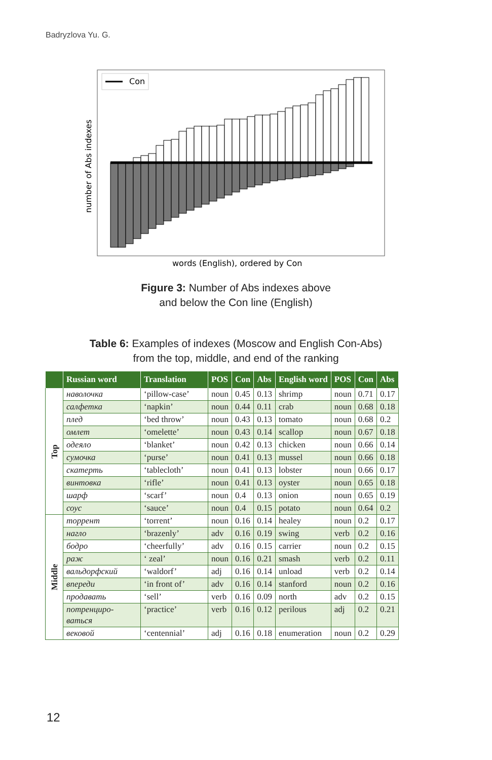Badryzlova Yu. G.
Con
number of Abs indexes
words (English), ordered by Con
Figure 3: Number of Abs indexes above
and below the Con line (English)
Table 6: Examples of indexes (Moscow and English Con-Abs)
from the top, middle, and end of the ranking
| | Russian word | Translation | POS | Con | Abs | English word | POS | Con | Abs |
| --- | --- | --- | --- | --- | --- | --- | --- | --- | --- |
| Top | наволочка | ‘pillow-case’ | noun | 0.45 | 0.13 | shrimp | noun | 0.71 | 0.17 |
| | салфетка | ‘napkin’ | noun | 0.44 | 0.11 | crab | noun | 0.68 | 0.18 |
| | плед | ‘bed throw’ | noun | 0.43 | 0.13 | tomato | noun | 0.68 | 0.2 |
| | омлет | ‘omelette’ | noun | 0.43 | 0.14 | scallop | noun | 0.67 | 0.18 |
| | одеяло | ‘blanket’ | noun | 0.42 | 0.13 | chicken | noun | 0.66 | 0.14 |
| | сумочка | ‘purse’ | noun | 0.41 | 0.13 | mussel | noun | 0.66 | 0.18 |
| | скатерть | ‘tablecloth’ | noun | 0.41 | 0.13 | lobster | noun | 0.66 | 0.17 |
| | винтовка | ‘rifle’ | noun | 0.41 | 0.13 | oyster | noun | 0.65 | 0.18 |
| | шарф | ‘scarf’ | noun | 0.4 | 0.13 | onion | noun | 0.65 | 0.19 |
| | соус | ‘sauce’ | noun | 0.4 | 0.15 | potato | noun | 0.64 | 0.2 |
| Middle | торрент | ‘torrent’ | noun | 0.16 | 0.14 | healey | noun | 0.2 | 0.17 |
| | нагло | ‘brazenly’ | adv | 0.16 | 0.19 | swing | verb | 0.2 | 0.16 |
| | бодро | ‘cheerfully’ | adv | 0.16 | 0.15 | carrier | noun | 0.2 | 0.15 |
| | раж | ‘ zeal’ | noun | 0.16 | 0.21 | smash | verb | 0.2 | 0.11 |
| | вальдорфский | ‘waldorf’ | adj | 0.16 | 0.14 | unload | verb | 0.2 | 0.14 |
| | впереди | ‘in front of’ | adv | 0.16 | 0.14 | stanford | noun | 0.2 | 0.16 |
| | продавать | ‘sell’ | verb | 0.16 | 0.09 | north | adv | 0.2 | 0.15 |
| | потренциро- ваться | ‘practice’ | verb | 0.16 | 0.12 | perilous | adj | 0.2 | 0.21 |
| | вековой | ‘centennial’ | adj | 0.16 | 0.18 | enumeration | noun | 0.2 | 0.29 |
12